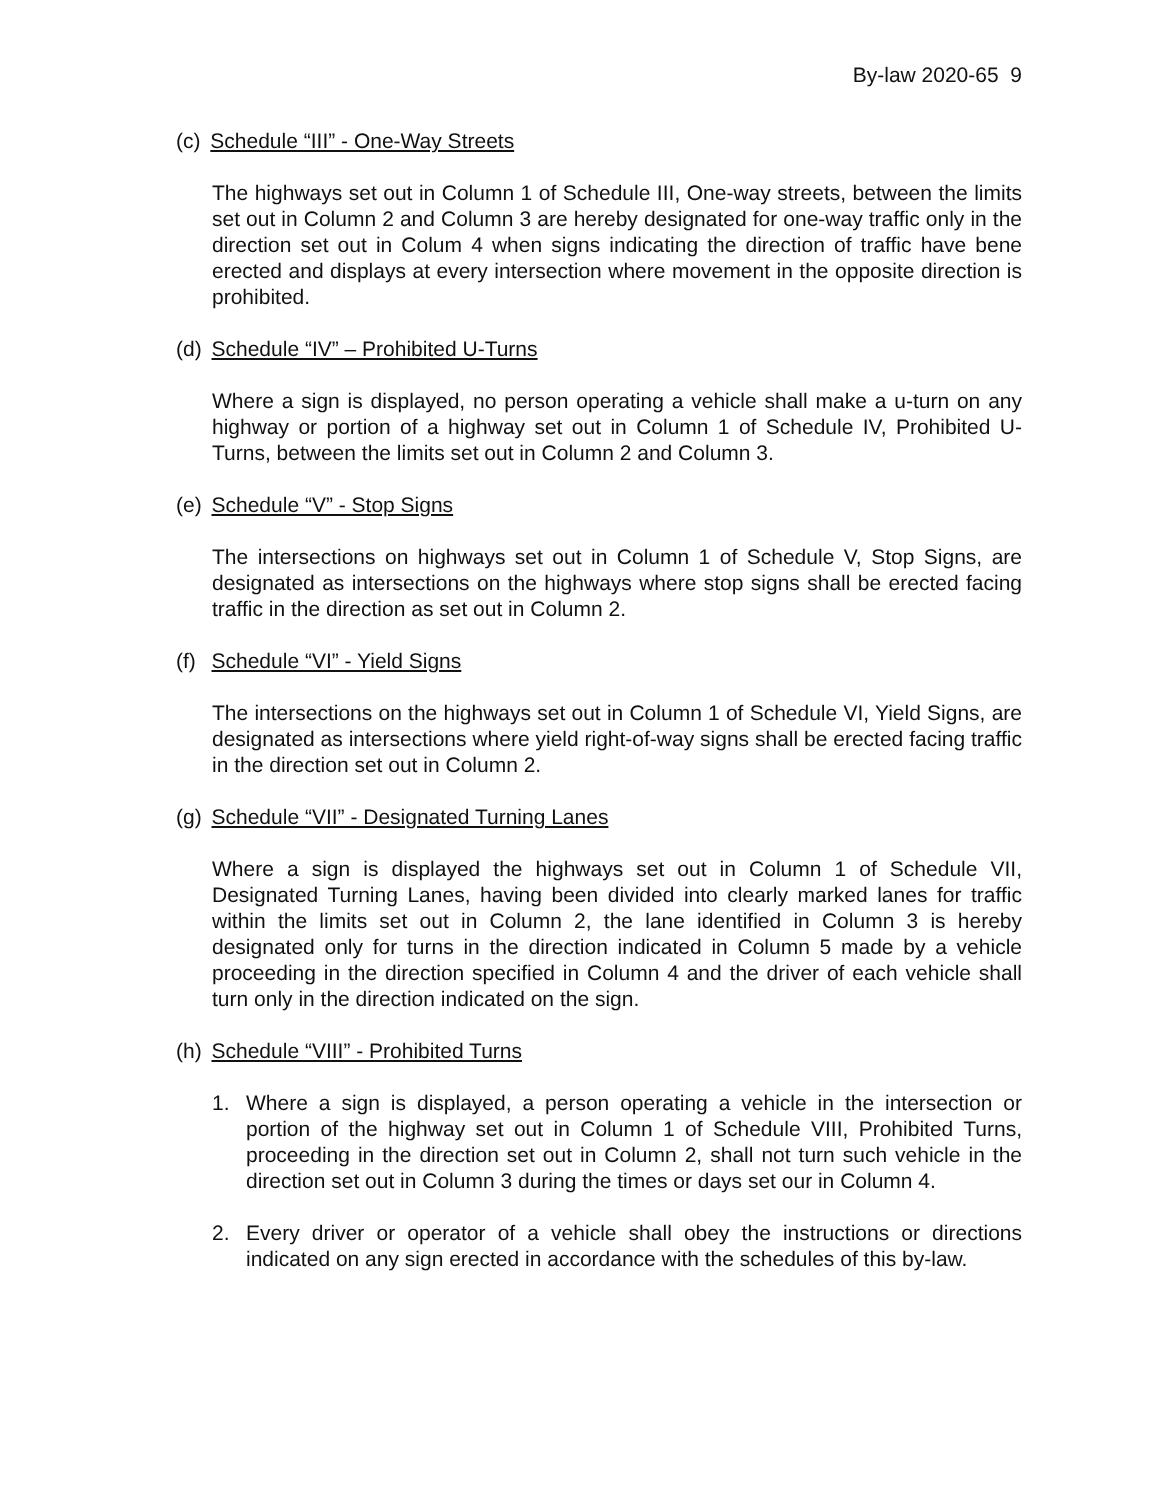By-law 2020-65 9
(c) Schedule “III” - One-Way Streets
The highways set out in Column 1 of Schedule III, One-way streets, between the limits set out in Column 2 and Column 3 are hereby designated for one-way traffic only in the direction set out in Colum 4 when signs indicating the direction of traffic have bene erected and displays at every intersection where movement in the opposite direction is prohibited.
(d) Schedule “IV” – Prohibited U-Turns
Where a sign is displayed, no person operating a vehicle shall make a u-turn on any highway or portion of a highway set out in Column 1 of Schedule IV, Prohibited U-Turns, between the limits set out in Column 2 and Column 3.
(e) Schedule “V” - Stop Signs
The intersections on highways set out in Column 1 of Schedule V, Stop Signs, are designated as intersections on the highways where stop signs shall be erected facing traffic in the direction as set out in Column 2.
(f) Schedule “VI” - Yield Signs
The intersections on the highways set out in Column 1 of Schedule VI, Yield Signs, are designated as intersections where yield right-of-way signs shall be erected facing traffic in the direction set out in Column 2.
(g) Schedule “VII” - Designated Turning Lanes
Where a sign is displayed the highways set out in Column 1 of Schedule VII, Designated Turning Lanes, having been divided into clearly marked lanes for traffic within the limits set out in Column 2, the lane identified in Column 3 is hereby designated only for turns in the direction indicated in Column 5 made by a vehicle proceeding in the direction specified in Column 4 and the driver of each vehicle shall turn only in the direction indicated on the sign.
(h) Schedule “VIII” - Prohibited Turns
1. Where a sign is displayed, a person operating a vehicle in the intersection or portion of the highway set out in Column 1 of Schedule VIII, Prohibited Turns, proceeding in the direction set out in Column 2, shall not turn such vehicle in the direction set out in Column 3 during the times or days set our in Column 4.
2. Every driver or operator of a vehicle shall obey the instructions or directions indicated on any sign erected in accordance with the schedules of this by-law.